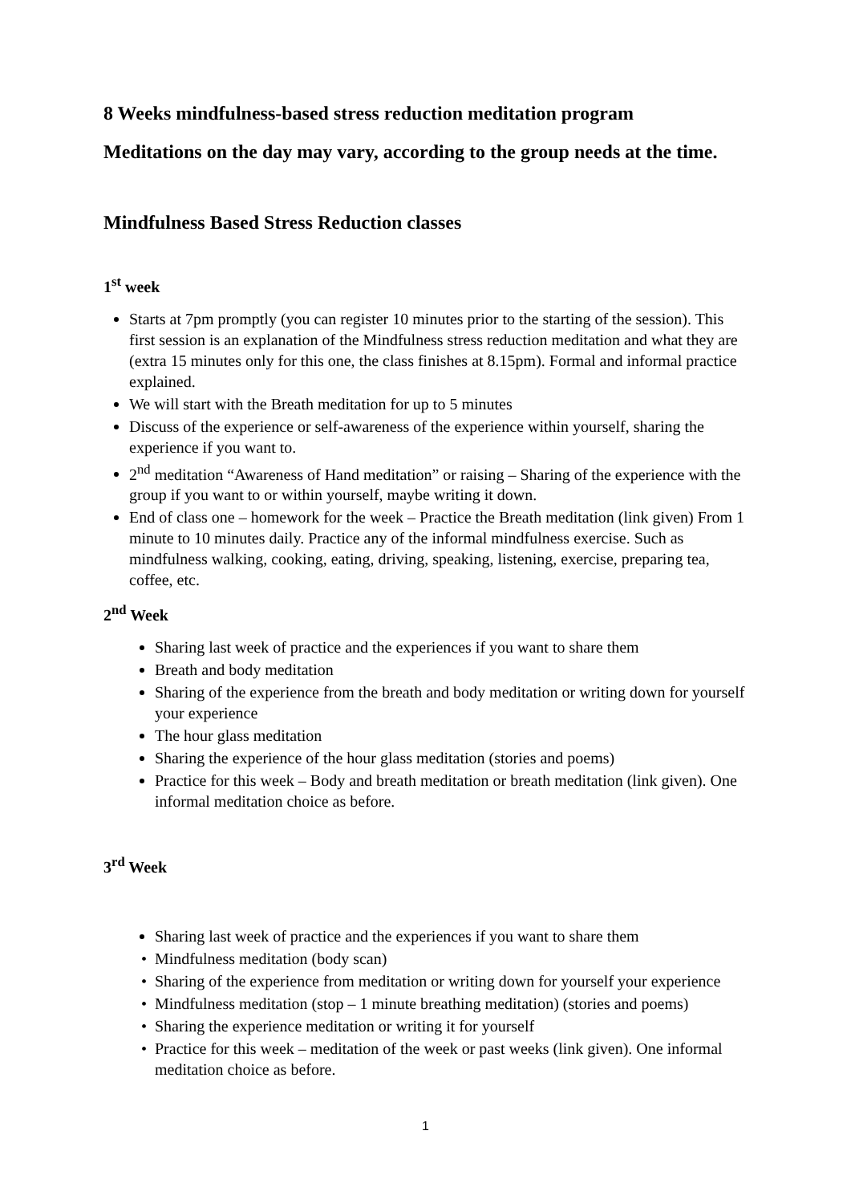8 Weeks mindfulness-based stress reduction meditation program
Meditations on the day may vary, according to the group needs at the time.
Mindfulness Based Stress Reduction classes
1<sup>st</sup> week
Starts at 7pm promptly (you can register 10 minutes prior to the starting of the session). This first session is an explanation of the Mindfulness stress reduction meditation and what they are (extra 15 minutes only for this one, the class finishes at 8.15pm). Formal and informal practice explained.
We will start with the Breath meditation for up to 5 minutes
Discuss of the experience or self-awareness of the experience within yourself, sharing the experience if you want to.
2<sup>nd</sup> meditation “Awareness of Hand meditation” or raising – Sharing of the experience with the group if you want to or within yourself, maybe writing it down.
End of class one – homework for the week – Practice the Breath meditation (link given) From 1 minute to 10 minutes daily. Practice any of the informal mindfulness exercise. Such as mindfulness walking, cooking, eating, driving, speaking, listening, exercise, preparing tea, coffee, etc.
2<sup>nd</sup> Week
Sharing last week of practice and the experiences if you want to share them
Breath and body meditation
Sharing of the experience from the breath and body meditation or writing down for yourself your experience
The hour glass meditation
Sharing the experience of the hour glass meditation (stories and poems)
Practice for this week – Body and breath meditation or breath meditation (link given). One informal meditation choice as before.
3<sup>rd</sup> Week
Sharing last week of practice and the experiences if you want to share them
Mindfulness meditation (body scan)
Sharing of the experience from meditation or writing down for yourself your experience
Mindfulness meditation (stop – 1 minute breathing meditation) (stories and poems)
Sharing the experience meditation or writing it for yourself
Practice for this week – meditation of the week or past weeks (link given). One informal meditation choice as before.
1